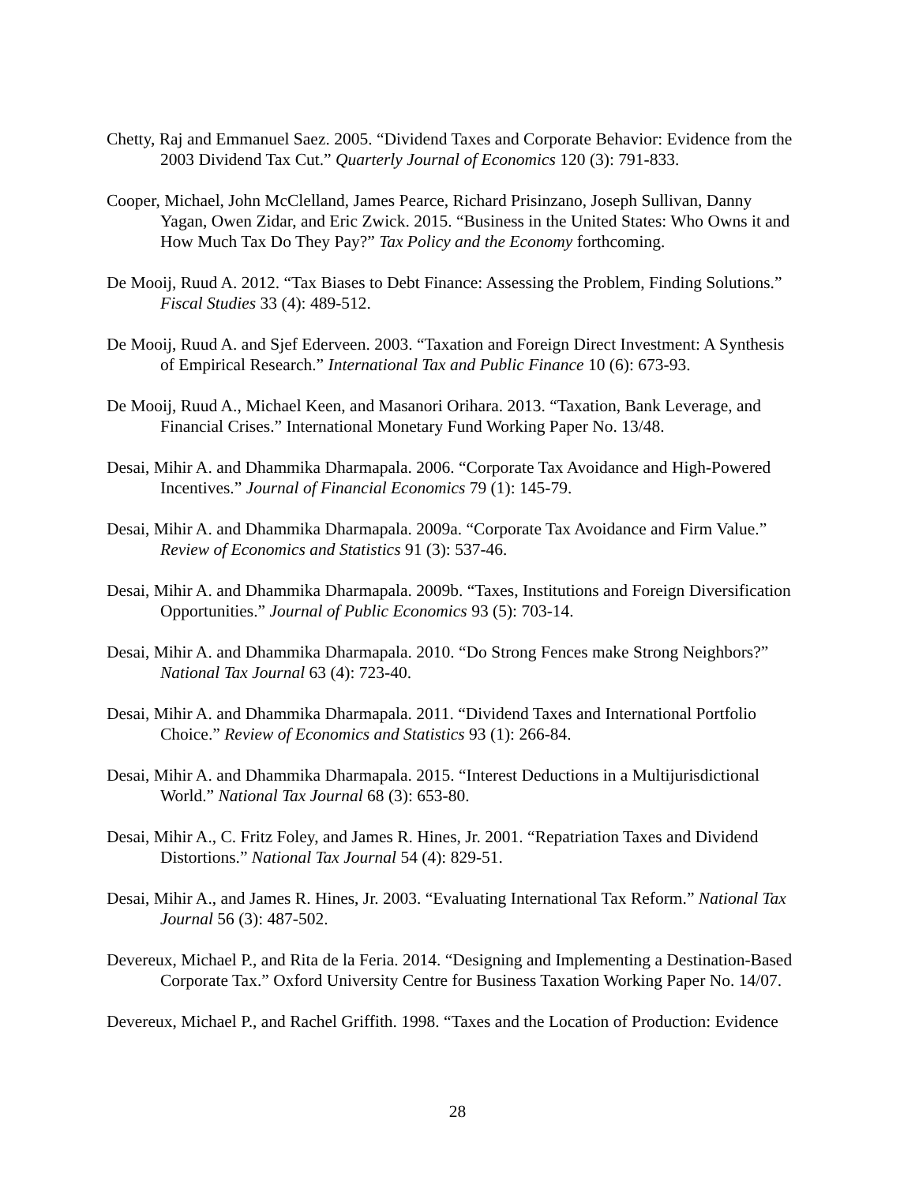Chetty, Raj and Emmanuel Saez. 2005. “Dividend Taxes and Corporate Behavior: Evidence from the 2003 Dividend Tax Cut.” Quarterly Journal of Economics 120 (3): 791-833.
Cooper, Michael, John McClelland, James Pearce, Richard Prisinzano, Joseph Sullivan, Danny Yagan, Owen Zidar, and Eric Zwick. 2015. “Business in the United States: Who Owns it and How Much Tax Do They Pay?” Tax Policy and the Economy forthcoming.
De Mooij, Ruud A. 2012. “Tax Biases to Debt Finance: Assessing the Problem, Finding Solutions.” Fiscal Studies 33 (4): 489-512.
De Mooij, Ruud A. and Sjef Ederveen. 2003. “Taxation and Foreign Direct Investment: A Synthesis of Empirical Research.” International Tax and Public Finance 10 (6): 673-93.
De Mooij, Ruud A., Michael Keen, and Masanori Orihara. 2013. “Taxation, Bank Leverage, and Financial Crises.” International Monetary Fund Working Paper No. 13/48.
Desai, Mihir A. and Dhammika Dharmapala. 2006. “Corporate Tax Avoidance and High-Powered Incentives.” Journal of Financial Economics 79 (1): 145-79.
Desai, Mihir A. and Dhammika Dharmapala. 2009a. “Corporate Tax Avoidance and Firm Value.” Review of Economics and Statistics 91 (3): 537-46.
Desai, Mihir A. and Dhammika Dharmapala. 2009b. “Taxes, Institutions and Foreign Diversification Opportunities.” Journal of Public Economics 93 (5): 703-14.
Desai, Mihir A. and Dhammika Dharmapala. 2010. “Do Strong Fences make Strong Neighbors?” National Tax Journal 63 (4): 723-40.
Desai, Mihir A. and Dhammika Dharmapala. 2011. “Dividend Taxes and International Portfolio Choice.” Review of Economics and Statistics 93 (1): 266-84.
Desai, Mihir A. and Dhammika Dharmapala. 2015. “Interest Deductions in a Multijurisdictional World.” National Tax Journal 68 (3): 653-80.
Desai, Mihir A., C. Fritz Foley, and James R. Hines, Jr. 2001. “Repatriation Taxes and Dividend Distortions.” National Tax Journal 54 (4): 829-51.
Desai, Mihir A., and James R. Hines, Jr. 2003. “Evaluating International Tax Reform.” National Tax Journal 56 (3): 487-502.
Devereux, Michael P., and Rita de la Feria. 2014. “Designing and Implementing a Destination-Based Corporate Tax.” Oxford University Centre for Business Taxation Working Paper No. 14/07.
Devereux, Michael P., and Rachel Griffith. 1998. “Taxes and the Location of Production: Evidence
28